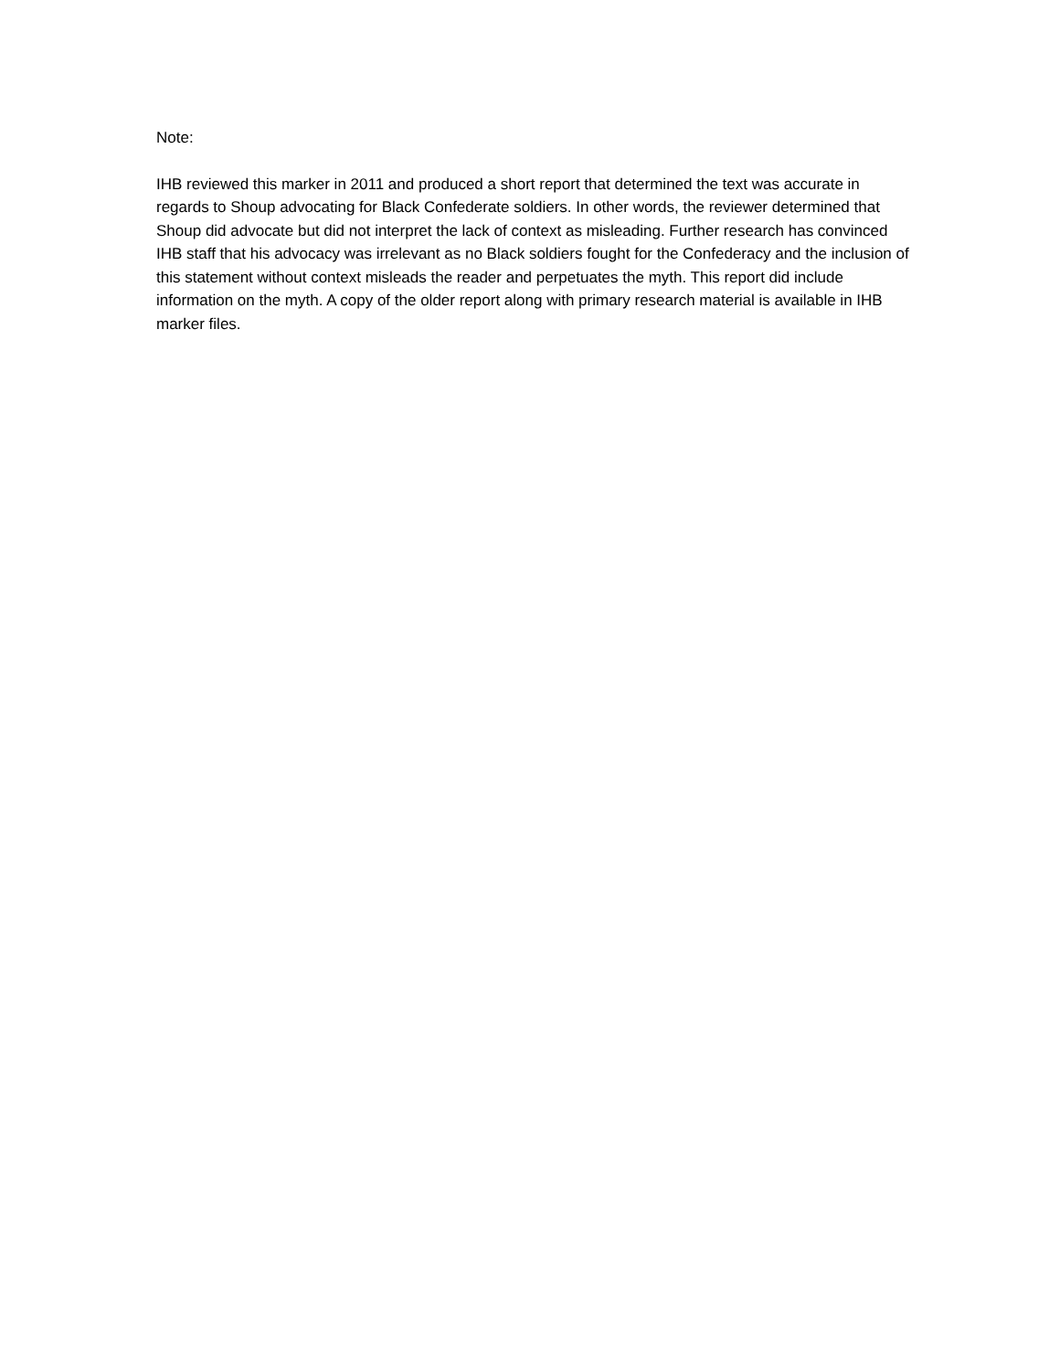Note:
IHB reviewed this marker in 2011 and produced a short report that determined the text was accurate in regards to Shoup advocating for Black Confederate soldiers. In other words, the reviewer determined that Shoup did advocate but did not interpret the lack of context as misleading. Further research has convinced IHB staff that his advocacy was irrelevant as no Black soldiers fought for the Confederacy and the inclusion of this statement without context misleads the reader and perpetuates the myth. This report did include information on the myth. A copy of the older report along with primary research material is available in IHB marker files.